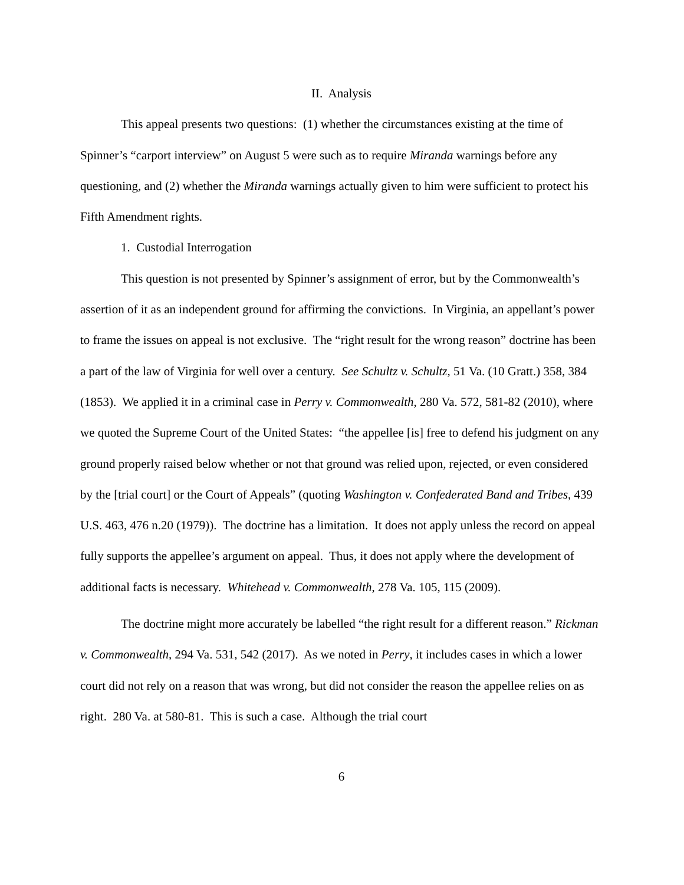II. Analysis
This appeal presents two questions: (1) whether the circumstances existing at the time of Spinner’s “carport interview” on August 5 were such as to require Miranda warnings before any questioning, and (2) whether the Miranda warnings actually given to him were sufficient to protect his Fifth Amendment rights.
1. Custodial Interrogation
This question is not presented by Spinner’s assignment of error, but by the Commonwealth’s assertion of it as an independent ground for affirming the convictions. In Virginia, an appellant’s power to frame the issues on appeal is not exclusive. The “right result for the wrong reason” doctrine has been a part of the law of Virginia for well over a century. See Schultz v. Schultz, 51 Va. (10 Gratt.) 358, 384 (1853). We applied it in a criminal case in Perry v. Commonwealth, 280 Va. 572, 581-82 (2010), where we quoted the Supreme Court of the United States: “the appellee [is] free to defend his judgment on any ground properly raised below whether or not that ground was relied upon, rejected, or even considered by the [trial court] or the Court of Appeals” (quoting Washington v. Confederated Band and Tribes, 439 U.S. 463, 476 n.20 (1979)). The doctrine has a limitation. It does not apply unless the record on appeal fully supports the appellee’s argument on appeal. Thus, it does not apply where the development of additional facts is necessary. Whitehead v. Commonwealth, 278 Va. 105, 115 (2009).
The doctrine might more accurately be labelled “the right result for a different reason.” Rickman v. Commonwealth, 294 Va. 531, 542 (2017). As we noted in Perry, it includes cases in which a lower court did not rely on a reason that was wrong, but did not consider the reason the appellee relies on as right. 280 Va. at 580-81. This is such a case. Although the trial court
6